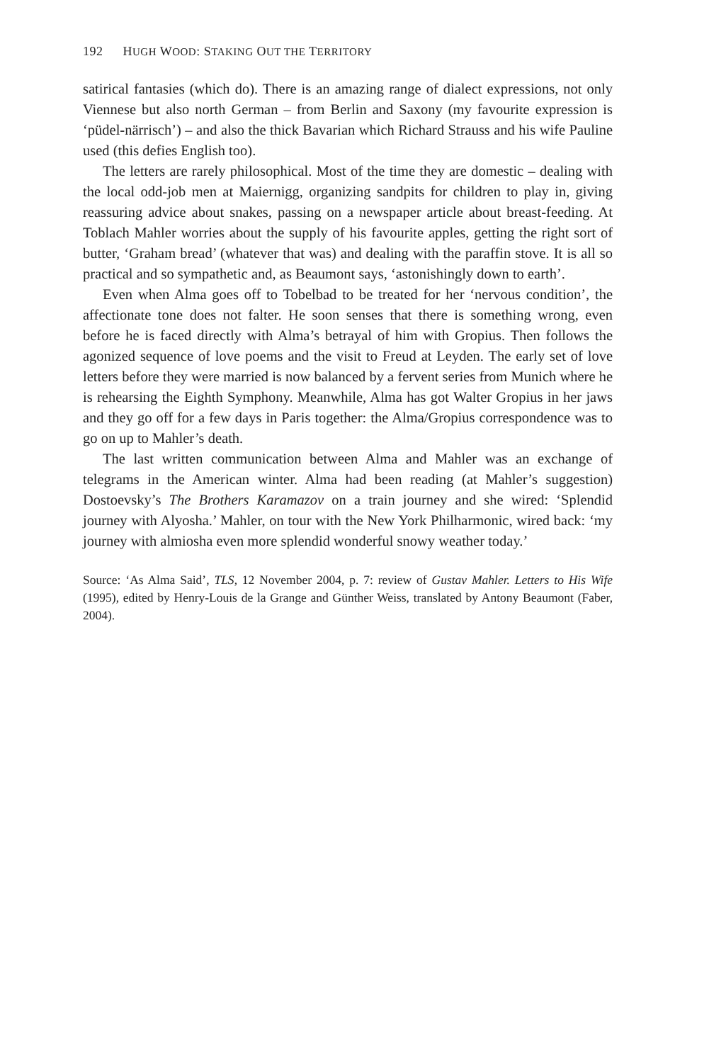192 HUGH WOOD: STAKING OUT THE TERRITORY
satirical fantasies (which do). There is an amazing range of dialect expressions, not only Viennese but also north German – from Berlin and Saxony (my favourite expression is ‘püdel-närrisch’) – and also the thick Bavarian which Richard Strauss and his wife Pauline used (this defies English too).
The letters are rarely philosophical. Most of the time they are domestic – dealing with the local odd-job men at Maiernigg, organizing sandpits for children to play in, giving reassuring advice about snakes, passing on a newspaper article about breast-feeding. At Toblach Mahler worries about the supply of his favourite apples, getting the right sort of butter, ‘Graham bread’ (whatever that was) and dealing with the paraffin stove. It is all so practical and so sympathetic and, as Beaumont says, ‘astonishingly down to earth’.
Even when Alma goes off to Tobelbad to be treated for her ‘nervous condition’, the affectionate tone does not falter. He soon senses that there is something wrong, even before he is faced directly with Alma’s betrayal of him with Gropius. Then follows the agonized sequence of love poems and the visit to Freud at Leyden. The early set of love letters before they were married is now balanced by a fervent series from Munich where he is rehearsing the Eighth Symphony. Meanwhile, Alma has got Walter Gropius in her jaws and they go off for a few days in Paris together: the Alma/Gropius correspondence was to go on up to Mahler’s death.
The last written communication between Alma and Mahler was an exchange of telegrams in the American winter. Alma had been reading (at Mahler’s suggestion) Dostoevsky’s The Brothers Karamazov on a train journey and she wired: ‘Splendid journey with Alyosha.’ Mahler, on tour with the New York Philharmonic, wired back: ‘my journey with almiosha even more splendid wonderful snowy weather today.’
Source: ‘As Alma Said’, TLS, 12 November 2004, p. 7: review of Gustav Mahler. Letters to His Wife (1995), edited by Henry-Louis de la Grange and Günther Weiss, translated by Antony Beaumont (Faber, 2004).